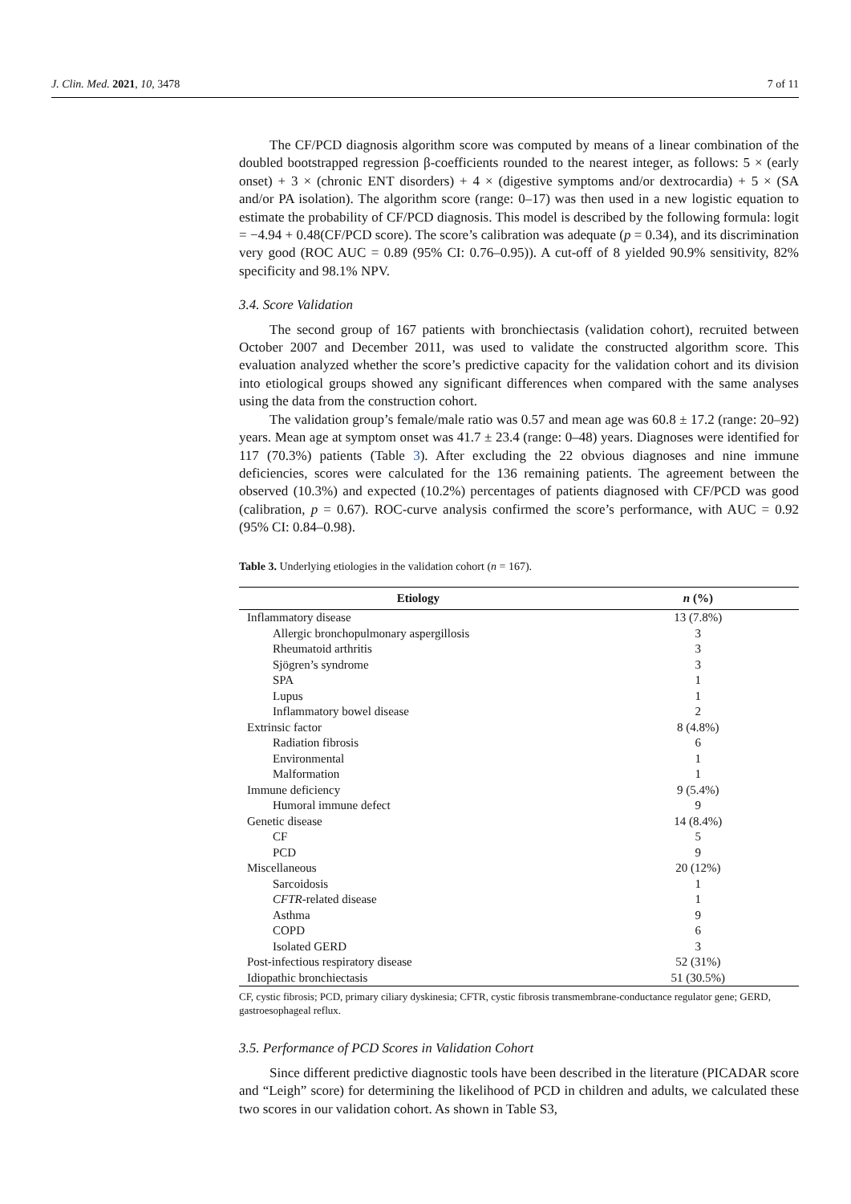J. Clin. Med. 2021, 10, 3478 7 of 11
The CF/PCD diagnosis algorithm score was computed by means of a linear combination of the doubled bootstrapped regression β-coefficients rounded to the nearest integer, as follows: 5 × (early onset) + 3 × (chronic ENT disorders) + 4 × (digestive symptoms and/or dextrocardia) + 5 × (SA and/or PA isolation). The algorithm score (range: 0–17) was then used in a new logistic equation to estimate the probability of CF/PCD diagnosis. This model is described by the following formula: logit = −4.94 + 0.48(CF/PCD score). The score’s calibration was adequate (p = 0.34), and its discrimination very good (ROC AUC = 0.89 (95% CI: 0.76–0.95)). A cut-off of 8 yielded 90.9% sensitivity, 82% specificity and 98.1% NPV.
3.4. Score Validation
The second group of 167 patients with bronchiectasis (validation cohort), recruited between October 2007 and December 2011, was used to validate the constructed algorithm score. This evaluation analyzed whether the score’s predictive capacity for the validation cohort and its division into etiological groups showed any significant differences when compared with the same analyses using the data from the construction cohort.
The validation group’s female/male ratio was 0.57 and mean age was 60.8 ± 17.2 (range: 20–92) years. Mean age at symptom onset was 41.7 ± 23.4 (range: 0–48) years. Diagnoses were identified for 117 (70.3%) patients (Table 3). After excluding the 22 obvious diagnoses and nine immune deficiencies, scores were calculated for the 136 remaining patients. The agreement between the observed (10.3%) and expected (10.2%) percentages of patients diagnosed with CF/PCD was good (calibration, p = 0.67). ROC-curve analysis confirmed the score’s performance, with AUC = 0.92 (95% CI: 0.84–0.98).
Table 3. Underlying etiologies in the validation cohort (n = 167).
| Etiology | n (%) |
| --- | --- |
| Inflammatory disease | 13 (7.8%) |
| Allergic bronchopulmonary aspergillosis | 3 |
| Rheumatoid arthritis | 3 |
| Sjögren’s syndrome | 3 |
| SPA | 1 |
| Lupus | 1 |
| Inflammatory bowel disease | 2 |
| Extrinsic factor | 8 (4.8%) |
| Radiation fibrosis | 6 |
| Environmental | 1 |
| Malformation | 1 |
| Immune deficiency | 9 (5.4%) |
| Humoral immune defect | 9 |
| Genetic disease | 14 (8.4%) |
| CF | 5 |
| PCD | 9 |
| Miscellaneous | 20 (12%) |
| Sarcoidosis | 1 |
| CFTR -related disease | 1 |
| Asthma | 9 |
| COPD | 6 |
| Isolated GERD | 3 |
| Post-infectious respiratory disease | 52 (31%) |
| Idiopathic bronchiectasis | 51 (30.5%) |
CF, cystic fibrosis; PCD, primary ciliary dyskinesia; CFTR, cystic fibrosis transmembrane-conductance regulator gene; GERD, gastroesophageal reflux.
3.5. Performance of PCD Scores in Validation Cohort
Since different predictive diagnostic tools have been described in the literature (PICADAR score and “Leigh” score) for determining the likelihood of PCD in children and adults, we calculated these two scores in our validation cohort. As shown in Table S3,